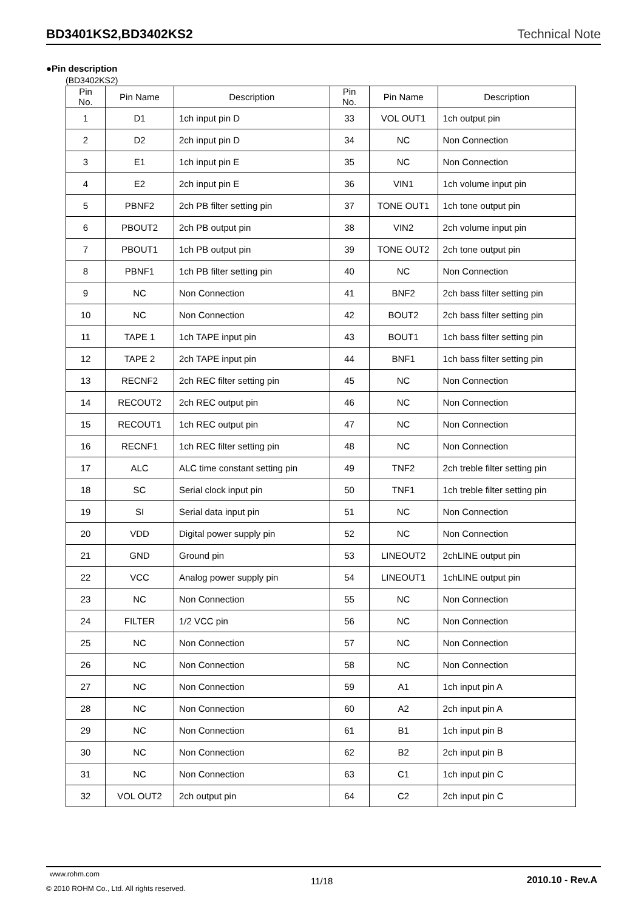BD3401KS2,BD3402KS2 Technical Note
●Pin description
(BD3402KS2)
| Pin No. | Pin Name | Description | Pin No. | Pin Name | Description |
| --- | --- | --- | --- | --- | --- |
| 1 | D1 | 1ch input pin D | 33 | VOL OUT1 | 1ch output pin |
| 2 | D2 | 2ch input pin D | 34 | NC | Non Connection |
| 3 | E1 | 1ch input pin E | 35 | NC | Non Connection |
| 4 | E2 | 2ch input pin E | 36 | VIN1 | 1ch volume input pin |
| 5 | PBNF2 | 2ch PB filter setting pin | 37 | TONE OUT1 | 1ch tone output pin |
| 6 | PBOUT2 | 2ch PB output pin | 38 | VIN2 | 2ch volume input pin |
| 7 | PBOUT1 | 1ch PB output pin | 39 | TONE OUT2 | 2ch tone output pin |
| 8 | PBNF1 | 1ch PB filter setting pin | 40 | NC | Non Connection |
| 9 | NC | Non Connection | 41 | BNF2 | 2ch bass filter setting pin |
| 10 | NC | Non Connection | 42 | BOUT2 | 2ch bass filter setting pin |
| 11 | TAPE 1 | 1ch TAPE input pin | 43 | BOUT1 | 1ch bass filter setting pin |
| 12 | TAPE 2 | 2ch TAPE input pin | 44 | BNF1 | 1ch bass filter setting pin |
| 13 | RECNF2 | 2ch REC filter setting pin | 45 | NC | Non Connection |
| 14 | RECOUT2 | 2ch REC output pin | 46 | NC | Non Connection |
| 15 | RECOUT1 | 1ch REC output pin | 47 | NC | Non Connection |
| 16 | RECNF1 | 1ch REC filter setting pin | 48 | NC | Non Connection |
| 17 | ALC | ALC time constant setting pin | 49 | TNF2 | 2ch treble filter setting pin |
| 18 | SC | Serial clock input pin | 50 | TNF1 | 1ch treble filter setting pin |
| 19 | SI | Serial data input pin | 51 | NC | Non Connection |
| 20 | VDD | Digital power supply pin | 52 | NC | Non Connection |
| 21 | GND | Ground pin | 53 | LINEOUT2 | 2chLINE output pin |
| 22 | VCC | Analog power supply pin | 54 | LINEOUT1 | 1chLINE output pin |
| 23 | NC | Non Connection | 55 | NC | Non Connection |
| 24 | FILTER | 1/2 VCC pin | 56 | NC | Non Connection |
| 25 | NC | Non Connection | 57 | NC | Non Connection |
| 26 | NC | Non Connection | 58 | NC | Non Connection |
| 27 | NC | Non Connection | 59 | A1 | 1ch input pin A |
| 28 | NC | Non Connection | 60 | A2 | 2ch input pin A |
| 29 | NC | Non Connection | 61 | B1 | 1ch input pin B |
| 30 | NC | Non Connection | 62 | B2 | 2ch input pin B |
| 31 | NC | Non Connection | 63 | C1 | 1ch input pin C |
| 32 | VOL OUT2 | 2ch output pin | 64 | C2 | 2ch input pin C |
www.rohm.com
© 2010 ROHM Co., Ltd. All rights reserved.
11/18 2010.10 - Rev.A